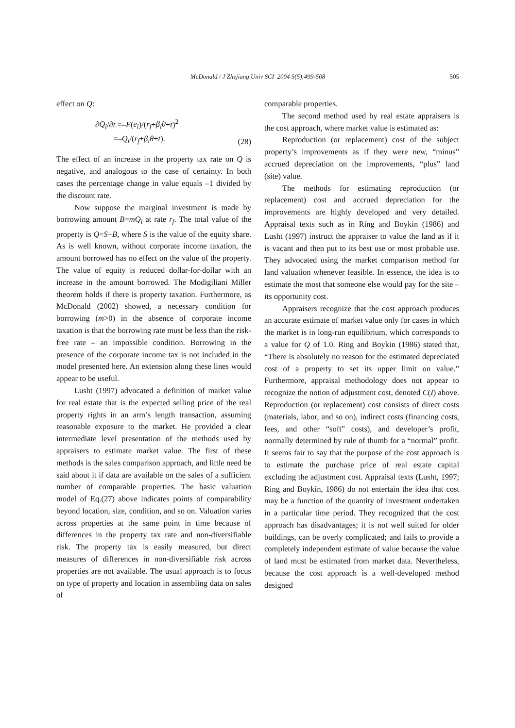McDonald / J Zhejiang Univ SCI 2004 5(5):499-508
505
effect on Q:
∂Q<sub>i</sub>/∂t =–E(e<sub>i</sub>)/(r<sub>f</sub>+β<sub>i</sub>θ+t)<sup>2</sup>
=–Q<sub>i</sub>/(r<sub>f</sub>+β<sub>i</sub>θ+t).
(28)
The effect of an increase in the property tax rate on Q is negative, and analogous to the case of certainty. In both cases the percentage change in value equals –1 divided by the discount rate.
Now suppose the marginal investment is made by borrowing amount B=mQ<sub>i</sub> at rate r<sub>f</sub>. The total value of the property is Q=S+B, where S is the value of the equity share. As is well known, without corporate income taxation, the amount borrowed has no effect on the value of the property. The value of equity is reduced dollar-for-dollar with an increase in the amount borrowed. The Modigiliani Miller theorem holds if there is property taxation. Furthermore, as McDonald (2002) showed, a necessary condition for borrowing (m>0) in the absence of corporate income taxation is that the borrowing rate must be less than the risk-free rate – an impossible condition. Borrowing in the presence of the corporate income tax is not included in the model presented here. An extension along these lines would appear to be useful.
Lusht (1997) advocated a definition of market value for real estate that is the expected selling price of the real property rights in an arm’s length transaction, assuming reasonable exposure to the market. He provided a clear intermediate level presentation of the methods used by appraisers to estimate market value. The first of these methods is the sales comparison approach, and little need be said about it if data are available on the sales of a sufficient number of comparable properties. The basic valuation model of Eq.(27) above indicates points of comparability beyond location, size, condition, and so on. Valuation varies across properties at the same point in time because of differences in the property tax rate and non-diversifiable risk. The property tax is easily measured, but direct measures of differences in non-diversifiable risk across properties are not available. The usual approach is to focus on type of property and location in assembling data on sales of
comparable properties.
The second method used by real estate appraisers is the cost approach, where market value is estimated as:
Reproduction (or replacement) cost of the subject property’s improvements as if they were new, “minus” accrued depreciation on the improvements, “plus” land (site) value.
The methods for estimating reproduction (or replacement) cost and accrued depreciation for the improvements are highly developed and very detailed. Appraisal texts such as in Ring and Boykin (1986) and Lusht (1997) instruct the appraiser to value the land as if it is vacant and then put to its best use or most probable use. They advocated using the market comparison method for land valuation whenever feasible. In essence, the idea is to estimate the most that someone else would pay for the site – its opportunity cost.
Appraisers recognize that the cost approach produces an accurate estimate of market value only for cases in which the market is in long-run equilibrium, which corresponds to a value for Q of 1.0. Ring and Boykin (1986) stated that, “There is absolutely no reason for the estimated depreciated cost of a property to set its upper limit on value.” Furthermore, appraisal methodology does not appear to recognize the notion of adjustment cost, denoted C(I) above. Reproduction (or replacement) cost consists of direct costs (materials, labor, and so on), indirect costs (financing costs, fees, and other “soft” costs), and developer’s profit, normally determined by rule of thumb for a “normal” profit. It seems fair to say that the purpose of the cost approach is to estimate the purchase price of real estate capital excluding the adjustment cost. Appraisal texts (Lusht, 1997; Ring and Boykin, 1986) do not entertain the idea that cost may be a function of the quantity of investment undertaken in a particular time period. They recognized that the cost approach has disadvantages; it is not well suited for older buildings, can be overly complicated; and fails to provide a completely independent estimate of value because the value of land must be estimated from market data. Nevertheless, because the cost approach is a well-developed method designed